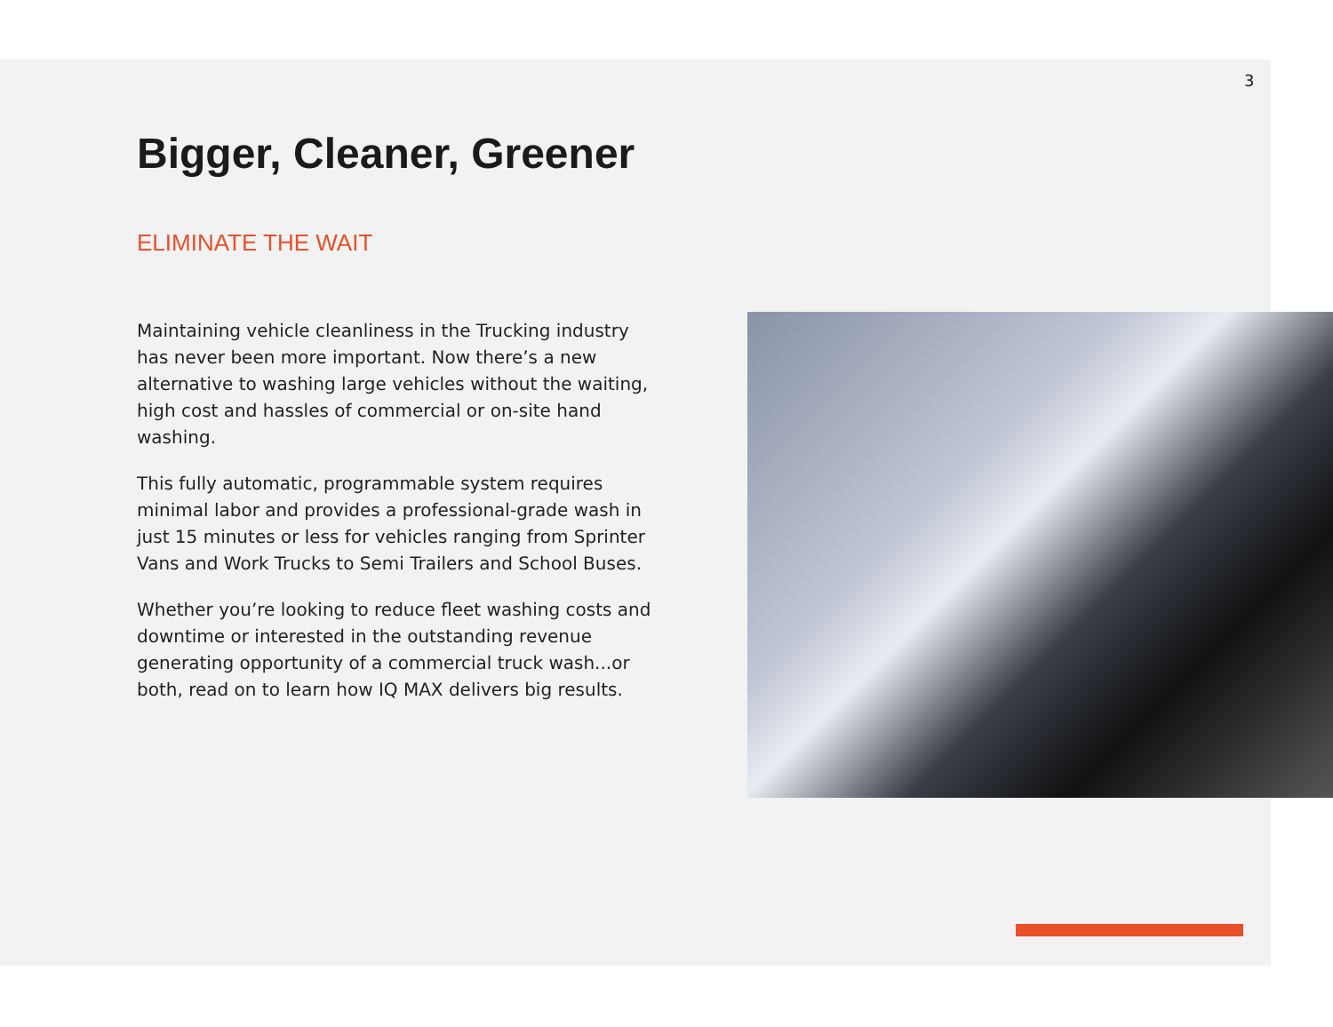3
Bigger, Cleaner, Greener
ELIMINATE THE WAIT
Maintaining vehicle cleanliness in the Trucking industry has never been more important. Now there’s a new alternative to washing large vehicles without the waiting, high cost and hassles of commercial or on-site hand washing.
This fully automatic, programmable system requires minimal labor and provides a professional-grade wash in just 15 minutes or less for vehicles ranging from Sprinter Vans and Work Trucks to Semi Trailers and School Buses.
Whether you’re looking to reduce fleet washing costs and downtime or interested in the outstanding revenue generating opportunity of a commercial truck wash...or both, read on to learn how IQ MAX delivers big results.